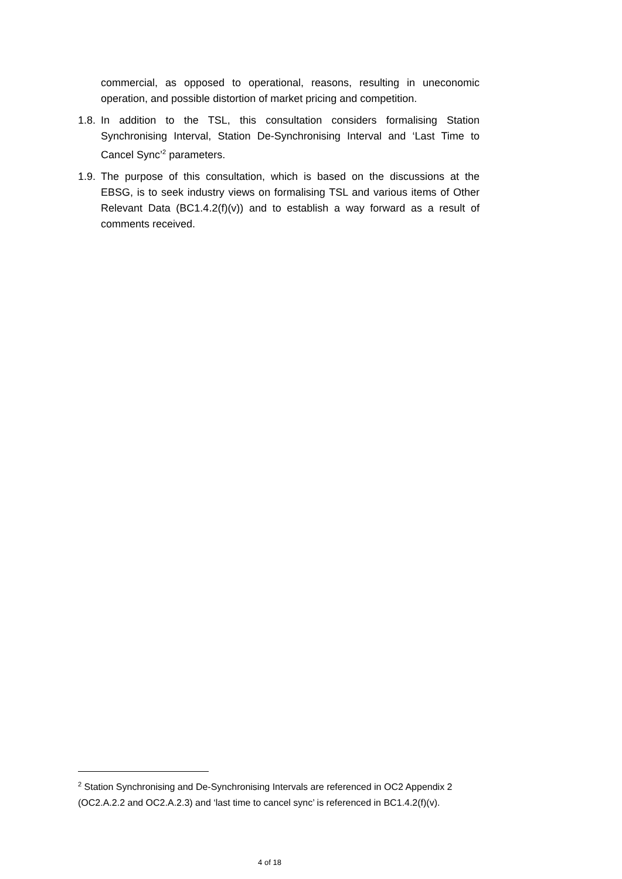commercial, as opposed to operational, reasons, resulting in uneconomic operation, and possible distortion of market pricing and competition.
1.8.
In addition to the TSL, this consultation considers formalising Station Synchronising Interval, Station De-Synchronising Interval and ‘Last Time to Cancel Sync’<sup>2</sup> parameters.
1.9.
The purpose of this consultation, which is based on the discussions at the EBSG, is to seek industry views on formalising TSL and various items of Other Relevant Data (BC1.4.2(f)(v)) and to establish a way forward as a result of comments received.
<sup>2</sup> Station Synchronising and De-Synchronising Intervals are referenced in OC2 Appendix 2 (OC2.A.2.2 and OC2.A.2.3) and ‘last time to cancel sync’ is referenced in BC1.4.2(f)(v).
4 of 18